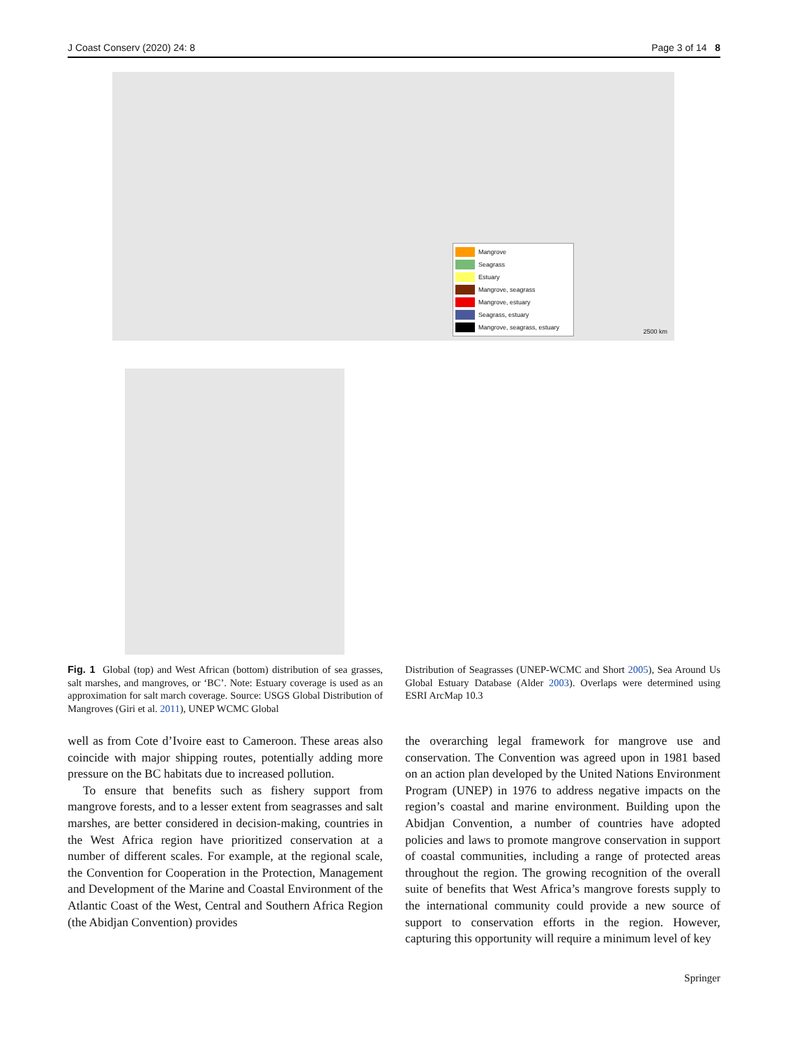J Coast Conserv (2020) 24: 8 Page 3 of 14 8
Mangrove
Seagrass
Estuary
Mangrove, seagrass
Mangrove, estuary
Seagrass, estuary
Mangrove, seagrass, estuary
2500 km
Fig. 1 Global (top) and West African (bottom) distribution of sea grasses, salt marshes, and mangroves, or ‘BC’. Note: Estuary coverage is used as an approximation for salt march coverage. Source: USGS Global Distribution of Mangroves (Giri et al. 2011), UNEP WCMC Global
Distribution of Seagrasses (UNEP-WCMC and Short 2005), Sea Around Us Global Estuary Database (Alder 2003). Overlaps were determined using ESRI ArcMap 10.3
well as from Cote d’Ivoire east to Cameroon. These areas also coincide with major shipping routes, potentially adding more pressure on the BC habitats due to increased pollution.
To ensure that benefits such as fishery support from mangrove forests, and to a lesser extent from seagrasses and salt marshes, are better considered in decision-making, countries in the West Africa region have prioritized conservation at a number of different scales. For example, at the regional scale, the Convention for Cooperation in the Protection, Management and Development of the Marine and Coastal Environment of the Atlantic Coast of the West, Central and Southern Africa Region (the Abidjan Convention) provides
the overarching legal framework for mangrove use and conservation. The Convention was agreed upon in 1981 based on an action plan developed by the United Nations Environment Program (UNEP) in 1976 to address negative impacts on the region’s coastal and marine environment. Building upon the Abidjan Convention, a number of countries have adopted policies and laws to promote mangrove conservation in support of coastal communities, including a range of protected areas throughout the region. The growing recognition of the overall suite of benefits that West Africa’s mangrove forests supply to the international community could provide a new source of support to conservation efforts in the region. However, capturing this opportunity will require a minimum level of key
Springer